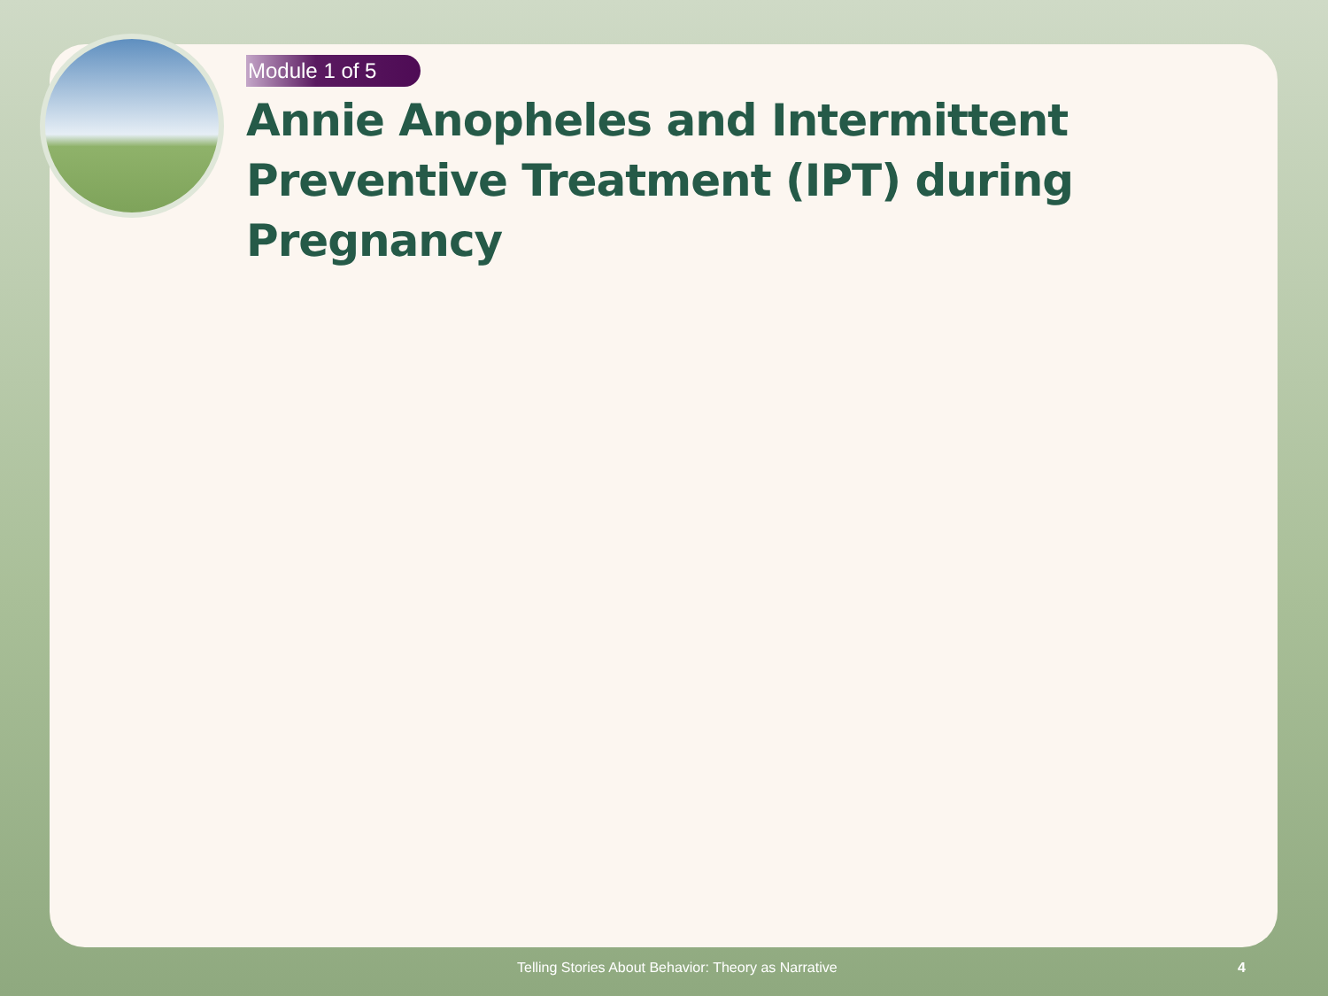Module 1 of 5
Annie Anopheles and Intermittent Preventive Treatment (IPT) during Pregnancy
Telling Stories About Behavior: Theory as Narrative 4